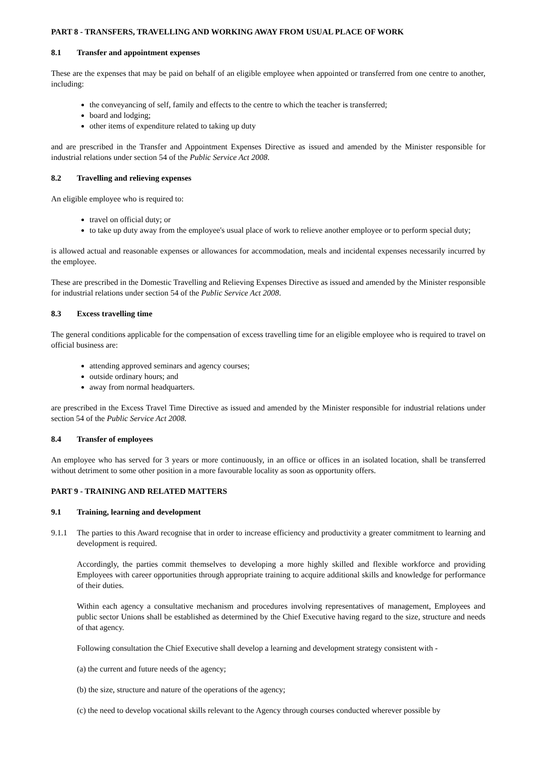PART 8 - TRANSFERS, TRAVELLING AND WORKING AWAY FROM USUAL PLACE OF WORK
8.1 Transfer and appointment expenses
These are the expenses that may be paid on behalf of an eligible employee when appointed or transferred from one centre to another, including:
the conveyancing of self, family and effects to the centre to which the teacher is transferred;
board and lodging;
other items of expenditure related to taking up duty
and are prescribed in the Transfer and Appointment Expenses Directive as issued and amended by the Minister responsible for industrial relations under section 54 of the Public Service Act 2008.
8.2 Travelling and relieving expenses
An eligible employee who is required to:
travel on official duty; or
to take up duty away from the employee's usual place of work to relieve another employee or to perform special duty;
is allowed actual and reasonable expenses or allowances for accommodation, meals and incidental expenses necessarily incurred by the employee.
These are prescribed in the Domestic Travelling and Relieving Expenses Directive as issued and amended by the Minister responsible for industrial relations under section 54 of the Public Service Act 2008.
8.3 Excess travelling time
The general conditions applicable for the compensation of excess travelling time for an eligible employee who is required to travel on official business are:
attending approved seminars and agency courses;
outside ordinary hours; and
away from normal headquarters.
are prescribed in the Excess Travel Time Directive as issued and amended by the Minister responsible for industrial relations under section 54 of the Public Service Act 2008.
8.4 Transfer of employees
An employee who has served for 3 years or more continuously, in an office or offices in an isolated location, shall be transferred without detriment to some other position in a more favourable locality as soon as opportunity offers.
PART 9 - TRAINING AND RELATED MATTERS
9.1 Training, learning and development
9.1.1 The parties to this Award recognise that in order to increase efficiency and productivity a greater commitment to learning and development is required.
Accordingly, the parties commit themselves to developing a more highly skilled and flexible workforce and providing Employees with career opportunities through appropriate training to acquire additional skills and knowledge for performance of their duties.
Within each agency a consultative mechanism and procedures involving representatives of management, Employees and public sector Unions shall be established as determined by the Chief Executive having regard to the size, structure and needs of that agency.
Following consultation the Chief Executive shall develop a learning and development strategy consistent with -
(a) the current and future needs of the agency;
(b) the size, structure and nature of the operations of the agency;
(c) the need to develop vocational skills relevant to the Agency through courses conducted wherever possible by